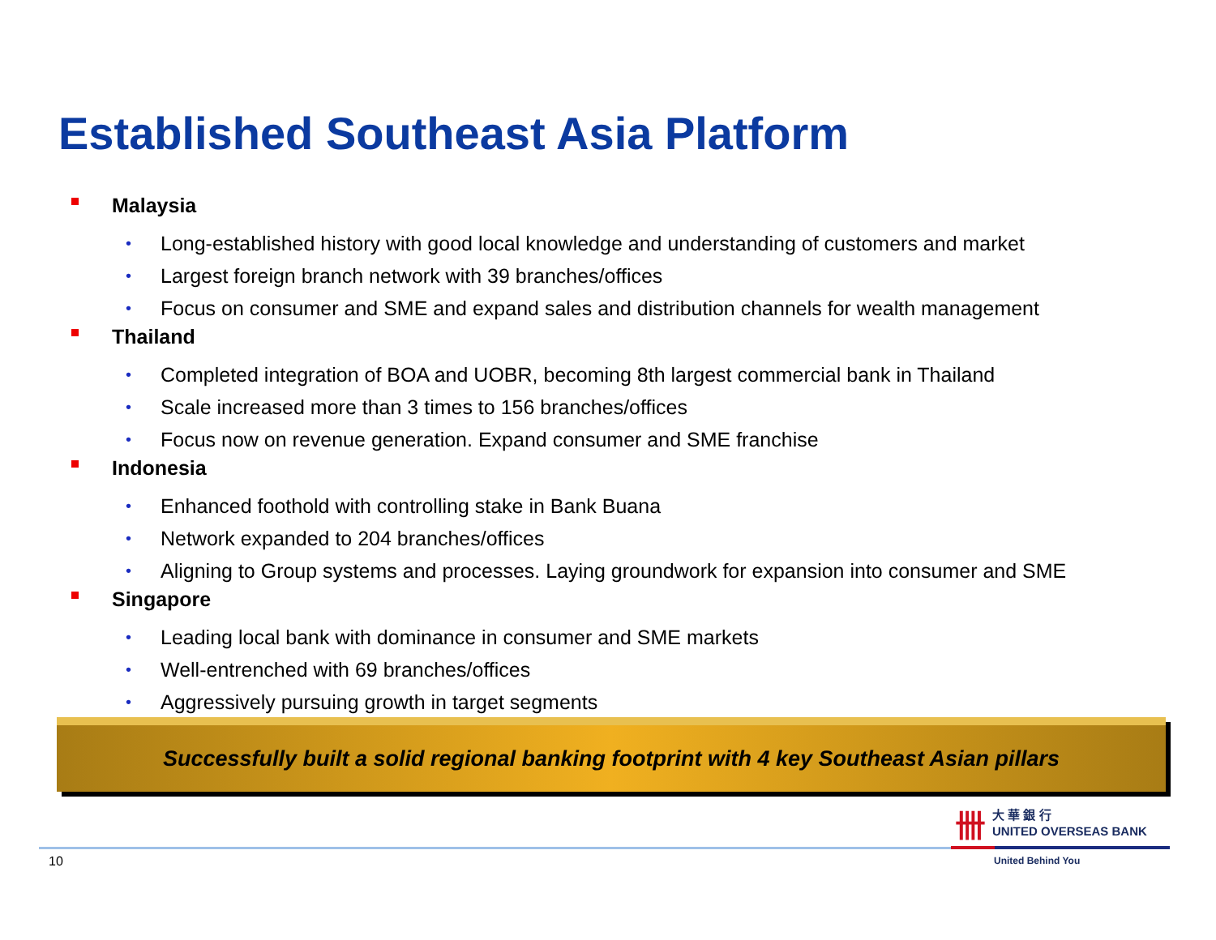Established Southeast Asia Platform
Malaysia
• Long-established history with good local knowledge and understanding of customers and market
• Largest foreign branch network with 39 branches/offices
• Focus on consumer and SME and expand sales and distribution channels for wealth management
Thailand
• Completed integration of BOA and UOBR, becoming 8th largest commercial bank in Thailand
• Scale increased more than 3 times to 156 branches/offices
• Focus now on revenue generation. Expand consumer and SME franchise
Indonesia
• Enhanced foothold with controlling stake in Bank Buana
• Network expanded to 204 branches/offices
• Aligning to Group systems and processes. Laying groundwork for expansion into consumer and SME
Singapore
• Leading local bank with dominance in consumer and SME markets
• Well-entrenched with 69 branches/offices
• Aggressively pursuing growth in target segments
Successfully built a solid regional banking footprint with 4 key Southeast Asian pillars
卌
大 華 銀 行
UNITED OVERSEAS BANK
10 United Behind You